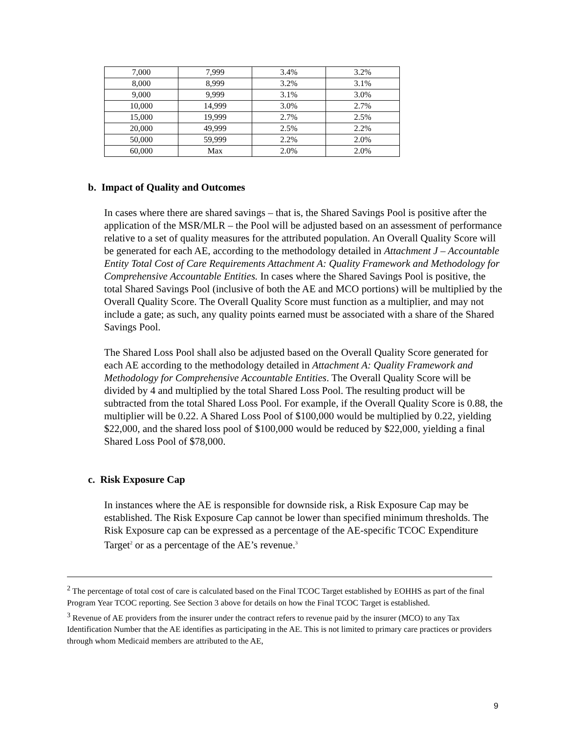| 7,000 | 7,999 | 3.4% | 3.2% |
| 8,000 | 8,999 | 3.2% | 3.1% |
| 9,000 | 9,999 | 3.1% | 3.0% |
| 10,000 | 14,999 | 3.0% | 2.7% |
| 15,000 | 19,999 | 2.7% | 2.5% |
| 20,000 | 49,999 | 2.5% | 2.2% |
| 50,000 | 59,999 | 2.2% | 2.0% |
| 60,000 | Max | 2.0% | 2.0% |
b. Impact of Quality and Outcomes
In cases where there are shared savings – that is, the Shared Savings Pool is positive after the application of the MSR/MLR – the Pool will be adjusted based on an assessment of performance relative to a set of quality measures for the attributed population. An Overall Quality Score will be generated for each AE, according to the methodology detailed in Attachment J – Accountable Entity Total Cost of Care Requirements Attachment A: Quality Framework and Methodology for Comprehensive Accountable Entities. In cases where the Shared Savings Pool is positive, the total Shared Savings Pool (inclusive of both the AE and MCO portions) will be multiplied by the Overall Quality Score. The Overall Quality Score must function as a multiplier, and may not include a gate; as such, any quality points earned must be associated with a share of the Shared Savings Pool.
The Shared Loss Pool shall also be adjusted based on the Overall Quality Score generated for each AE according to the methodology detailed in Attachment A: Quality Framework and Methodology for Comprehensive Accountable Entities. The Overall Quality Score will be divided by 4 and multiplied by the total Shared Loss Pool. The resulting product will be subtracted from the total Shared Loss Pool. For example, if the Overall Quality Score is 0.88, the multiplier will be 0.22. A Shared Loss Pool of $100,000 would be multiplied by 0.22, yielding $22,000, and the shared loss pool of $100,000 would be reduced by $22,000, yielding a final Shared Loss Pool of $78,000.
c. Risk Exposure Cap
In instances where the AE is responsible for downside risk, a Risk Exposure Cap may be established. The Risk Exposure Cap cannot be lower than specified minimum thresholds. The Risk Exposure cap can be expressed as a percentage of the AE-specific TCOC Expenditure Target<sup>2</sup> or as a percentage of the AE’s revenue.<sup>3</sup>
<sup>2</sup> The percentage of total cost of care is calculated based on the Final TCOC Target established by EOHHS as part of the final Program Year TCOC reporting. See Section 3 above for details on how the Final TCOC Target is established.
<sup>3</sup> Revenue of AE providers from the insurer under the contract refers to revenue paid by the insurer (MCO) to any Tax Identification Number that the AE identifies as participating in the AE. This is not limited to primary care practices or providers through whom Medicaid members are attributed to the AE,
9